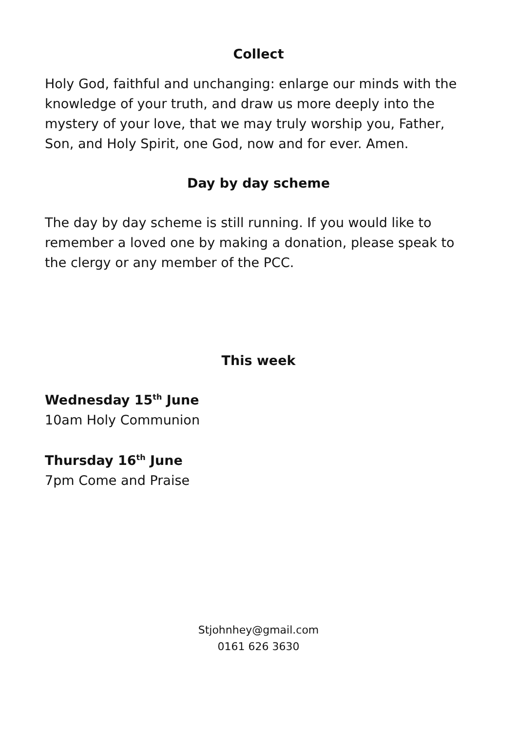Collect
Holy God, faithful and unchanging: enlarge our minds with the knowledge of your truth, and draw us more deeply into the mystery of your love, that we may truly worship you, Father, Son, and Holy Spirit, one God, now and for ever. Amen.
Day by day scheme
The day by day scheme is still running. If you would like to remember a loved one by making a donation, please speak to the clergy or any member of the PCC.
This week
Wednesday 15<sup>th</sup> June
10am Holy Communion
Thursday 16<sup>th</sup> June
7pm Come and Praise
Stjohnhey@gmail.com
0161 626 3630